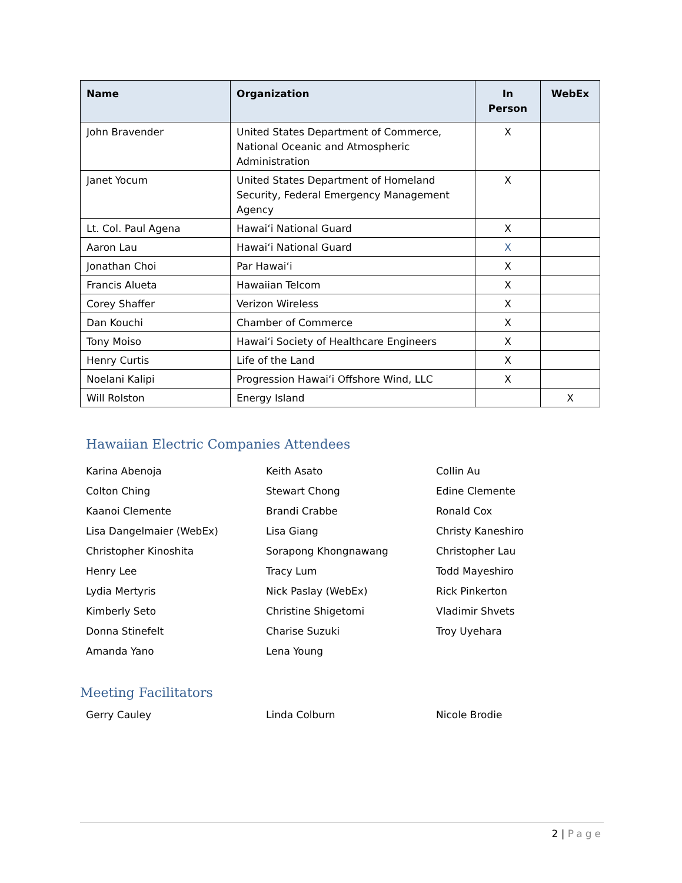| Name | Organization | In Person | WebEx |
| --- | --- | --- | --- |
| John Bravender | United States Department of Commerce, National Oceanic and Atmospheric Administration | X | |
| Janet Yocum | United States Department of Homeland Security, Federal Emergency Management Agency | X | |
| Lt. Col. Paul Agena | Hawaiʻi National Guard | X | |
| Aaron Lau | Hawaiʻi National Guard | X | |
| Jonathan Choi | Par Hawaiʻi | X | |
| Francis Alueta | Hawaiian Telcom | X | |
| Corey Shaffer | Verizon Wireless | X | |
| Dan Kouchi | Chamber of Commerce | X | |
| Tony Moiso | Hawaiʻi Society of Healthcare Engineers | X | |
| Henry Curtis | Life of the Land | X | |
| Noelani Kalipi | Progression Hawaiʻi Offshore Wind, LLC | X | |
| Will Rolston | Energy Island | | X |
Hawaiian Electric Companies Attendees
Karina Abenoja
Keith Asato
Collin Au
Colton Ching
Stewart Chong
Edine Clemente
Kaanoi Clemente
Brandi Crabbe
Ronald Cox
Lisa Dangelmaier (WebEx)
Lisa Giang
Christy Kaneshiro
Christopher Kinoshita
Sorapong Khongnawang
Christopher Lau
Henry Lee
Tracy Lum
Todd Mayeshiro
Lydia Mertyris
Nick Paslay (WebEx)
Rick Pinkerton
Kimberly Seto
Christine Shigetomi
Vladimir Shvets
Donna Stinefelt
Charise Suzuki
Troy Uyehara
Amanda Yano
Lena Young
Meeting Facilitators
Gerry Cauley
Linda Colburn
Nicole Brodie
2 | Page